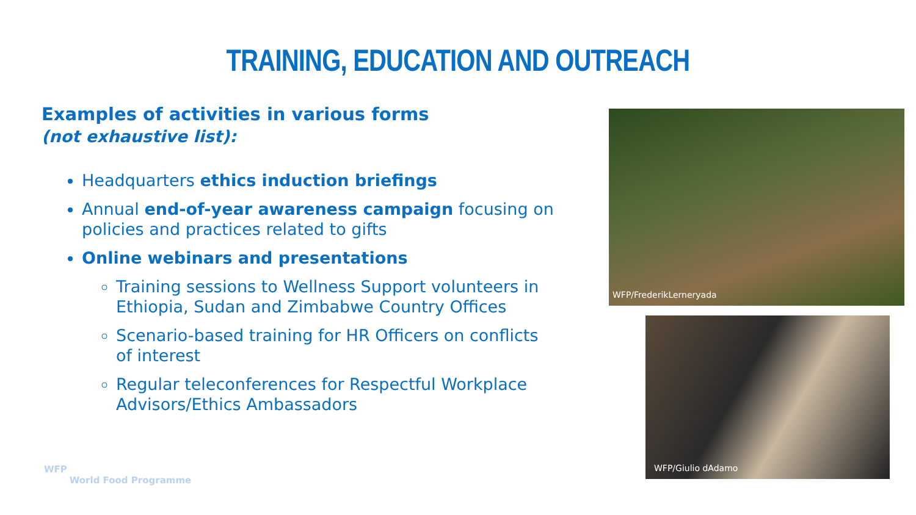TRAINING, EDUCATION AND OUTREACH
Examples of activities in various forms
(not exhaustive list):
Headquarters ethics induction briefings
Annual end-of-year awareness campaign focusing on policies and practices related to gifts
Online webinars and presentations
Training sessions to Wellness Support volunteers in Ethiopia, Sudan and Zimbabwe Country Offices
Scenario-based training for HR Officers on conflicts of interest
Regular teleconferences for Respectful Workplace Advisors/Ethics Ambassadors
WFP/FrederikLerneryada
WFP/Giulio dAdamo
WFP
World Food Programme